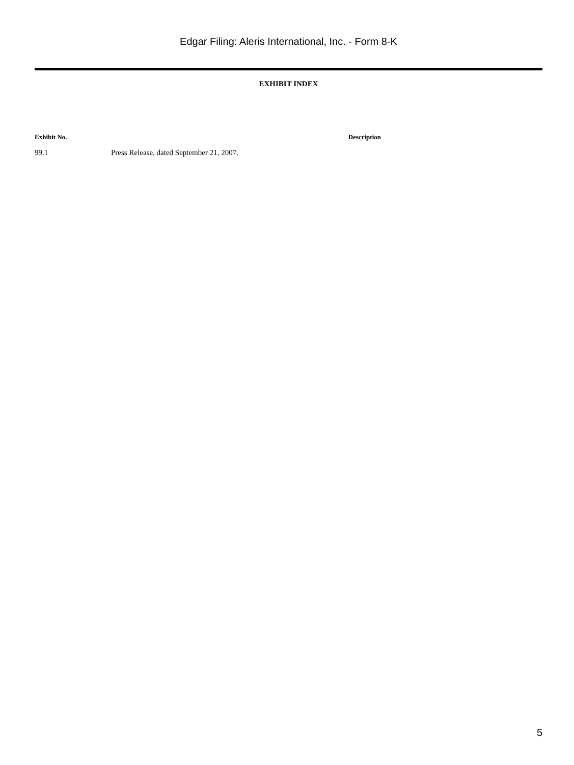Edgar Filing: Aleris International, Inc. - Form 8-K
EXHIBIT INDEX
| Exhibit No. | Description |
| --- | --- |
| 99.1 | Press Release, dated September 21, 2007. |
5